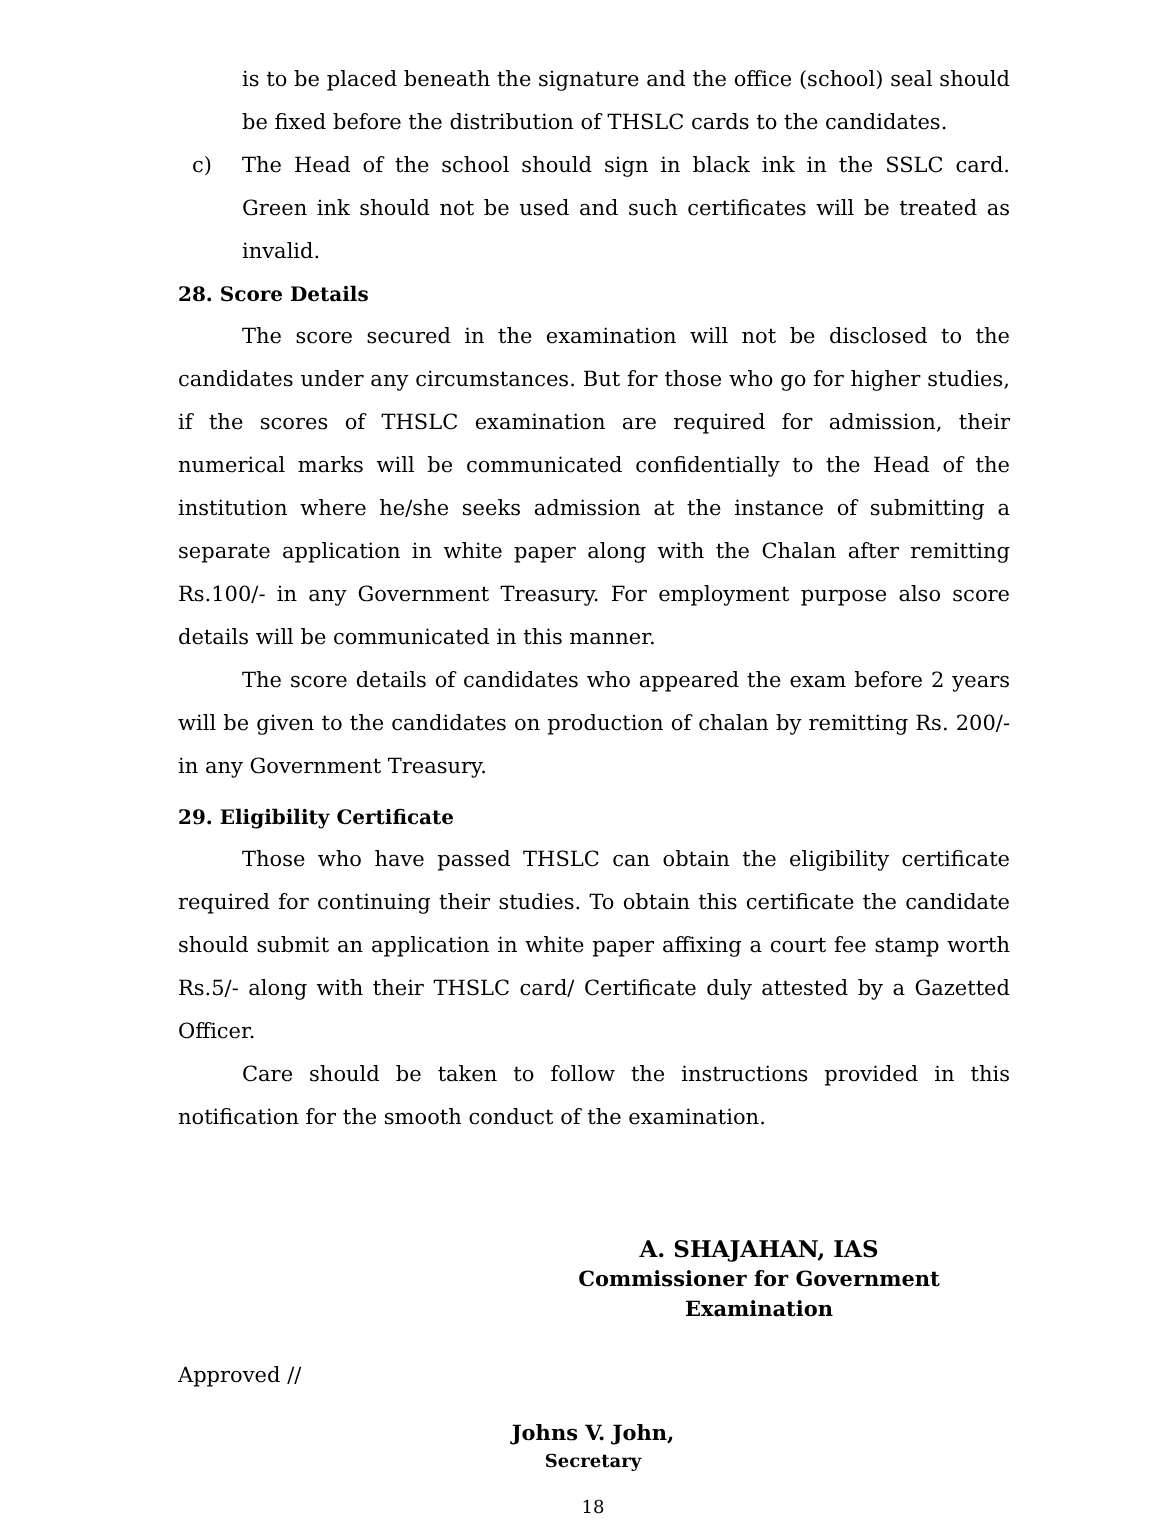is to be placed beneath the signature and the office (school) seal should be fixed before the distribution of THSLC cards to the candidates.
c) The Head of the school should sign in black ink in the SSLC card. Green ink should not be used and such certificates will be treated as invalid.
28. Score Details
The score secured in the examination will not be disclosed to the candidates under any circumstances. But for those who go for higher studies, if the scores of THSLC examination are required for admission, their numerical marks will be communicated confidentially to the Head of the institution where he/she seeks admission at the instance of submitting a separate application in white paper along with the Chalan after remitting Rs.100/- in any Government Treasury. For employment purpose also score details will be communicated in this manner.
The score details of candidates who appeared the exam before 2 years will be given to the candidates on production of chalan by remitting Rs. 200/- in any Government Treasury.
29. Eligibility Certificate
Those who have passed THSLC can obtain the eligibility certificate required for continuing their studies. To obtain this certificate the candidate should submit an application in white paper affixing a court fee stamp worth Rs.5/- along with their THSLC card/ Certificate duly attested by a Gazetted Officer.
Care should be taken to follow the instructions provided in this notification for the smooth conduct of the examination.
A. SHAJAHAN, IAS
Commissioner for Government Examination
Approved //
Johns V. John,
Secretary
18